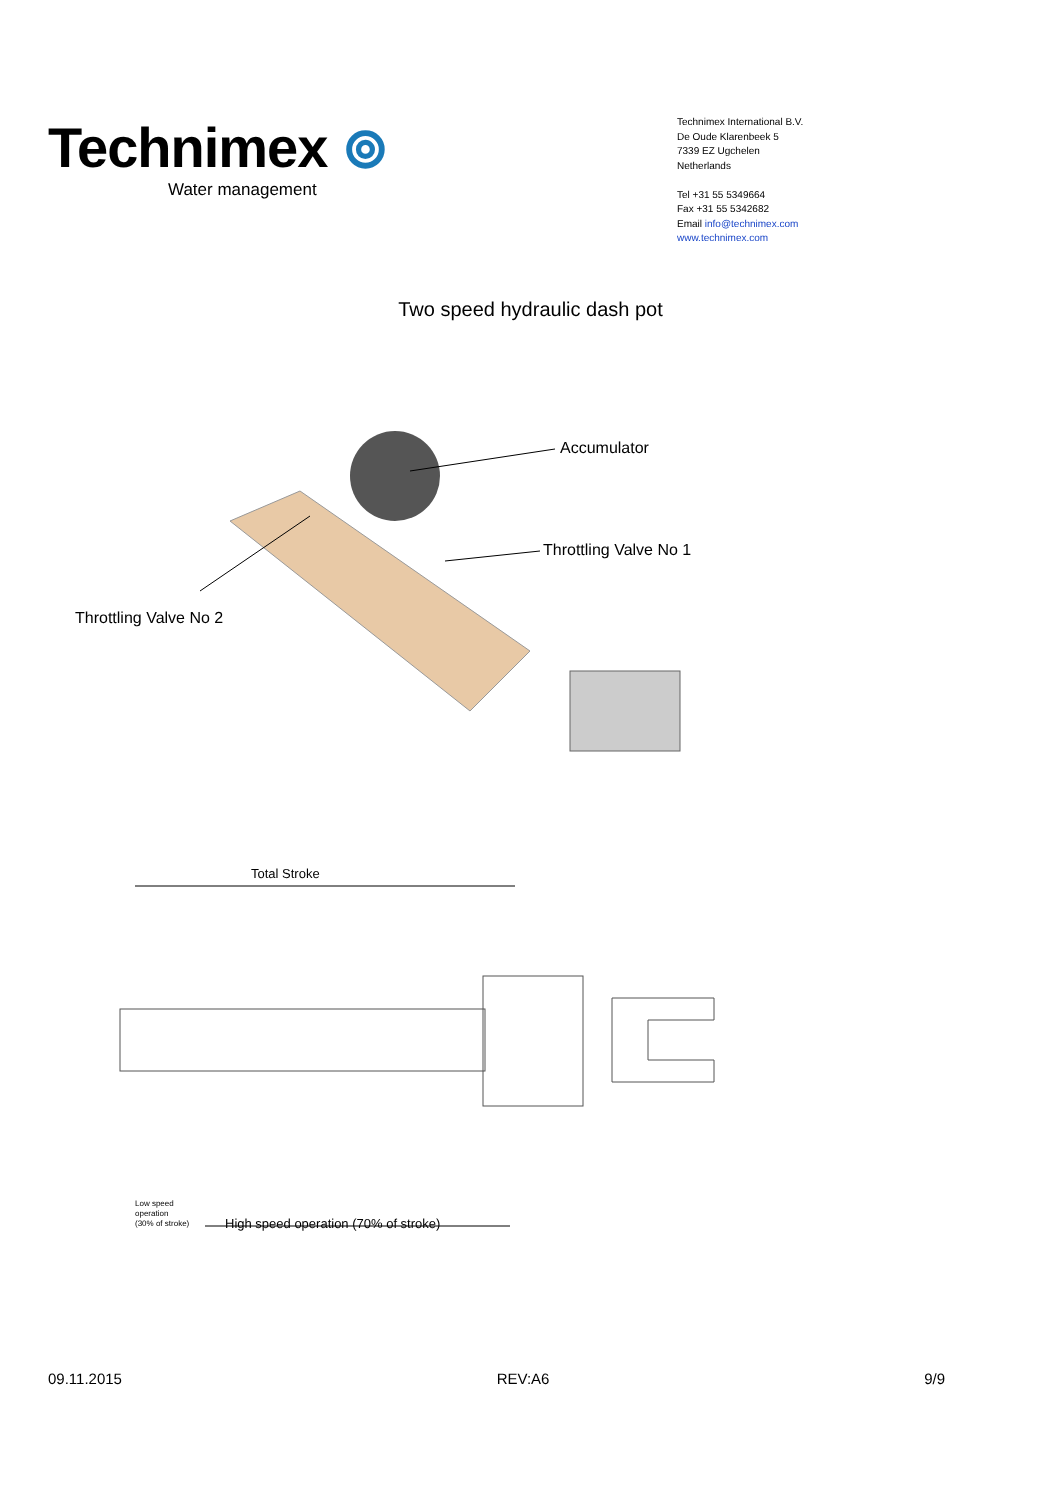Technimex ⊚
Water management
Technimex International B.V.
De Oude Klarenbeek 5
7339 EZ Ugchelen
Netherlands
Tel +31 55 5349664
Fax +31 55 5342682
Email info@technimex.com
www.technimex.com
Two speed hydraulic dash pot
Accumulator
Throttling Valve No 1
Throttling Valve No 2
Total Stroke
Low speed
operation
(30% of stroke)
High speed operation (70% of stroke)
09.11.2015 REV:A6 9/9